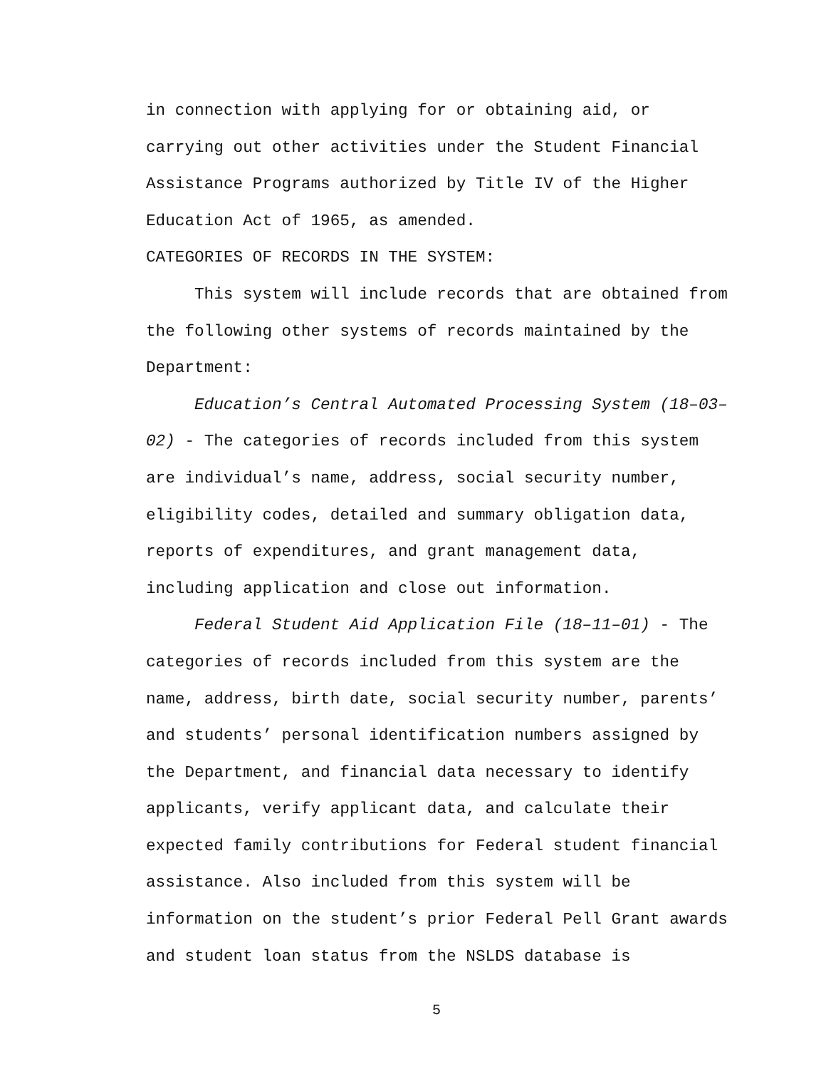in connection with applying for or obtaining aid, or carrying out other activities under the Student Financial Assistance Programs authorized by Title IV of the Higher Education Act of 1965, as amended.
CATEGORIES OF RECORDS IN THE SYSTEM:
This system will include records that are obtained from the following other systems of records maintained by the Department:
Education’s Central Automated Processing System (18–03–02) - The categories of records included from this system are individual’s name, address, social security number, eligibility codes, detailed and summary obligation data, reports of expenditures, and grant management data, including application and close out information.
Federal Student Aid Application File (18–11–01) - The categories of records included from this system are the name, address, birth date, social security number, parents’ and students’ personal identification numbers assigned by the Department, and financial data necessary to identify applicants, verify applicant data, and calculate their expected family contributions for Federal student financial assistance. Also included from this system will be information on the student’s prior Federal Pell Grant awards and student loan status from the NSLDS database is
5